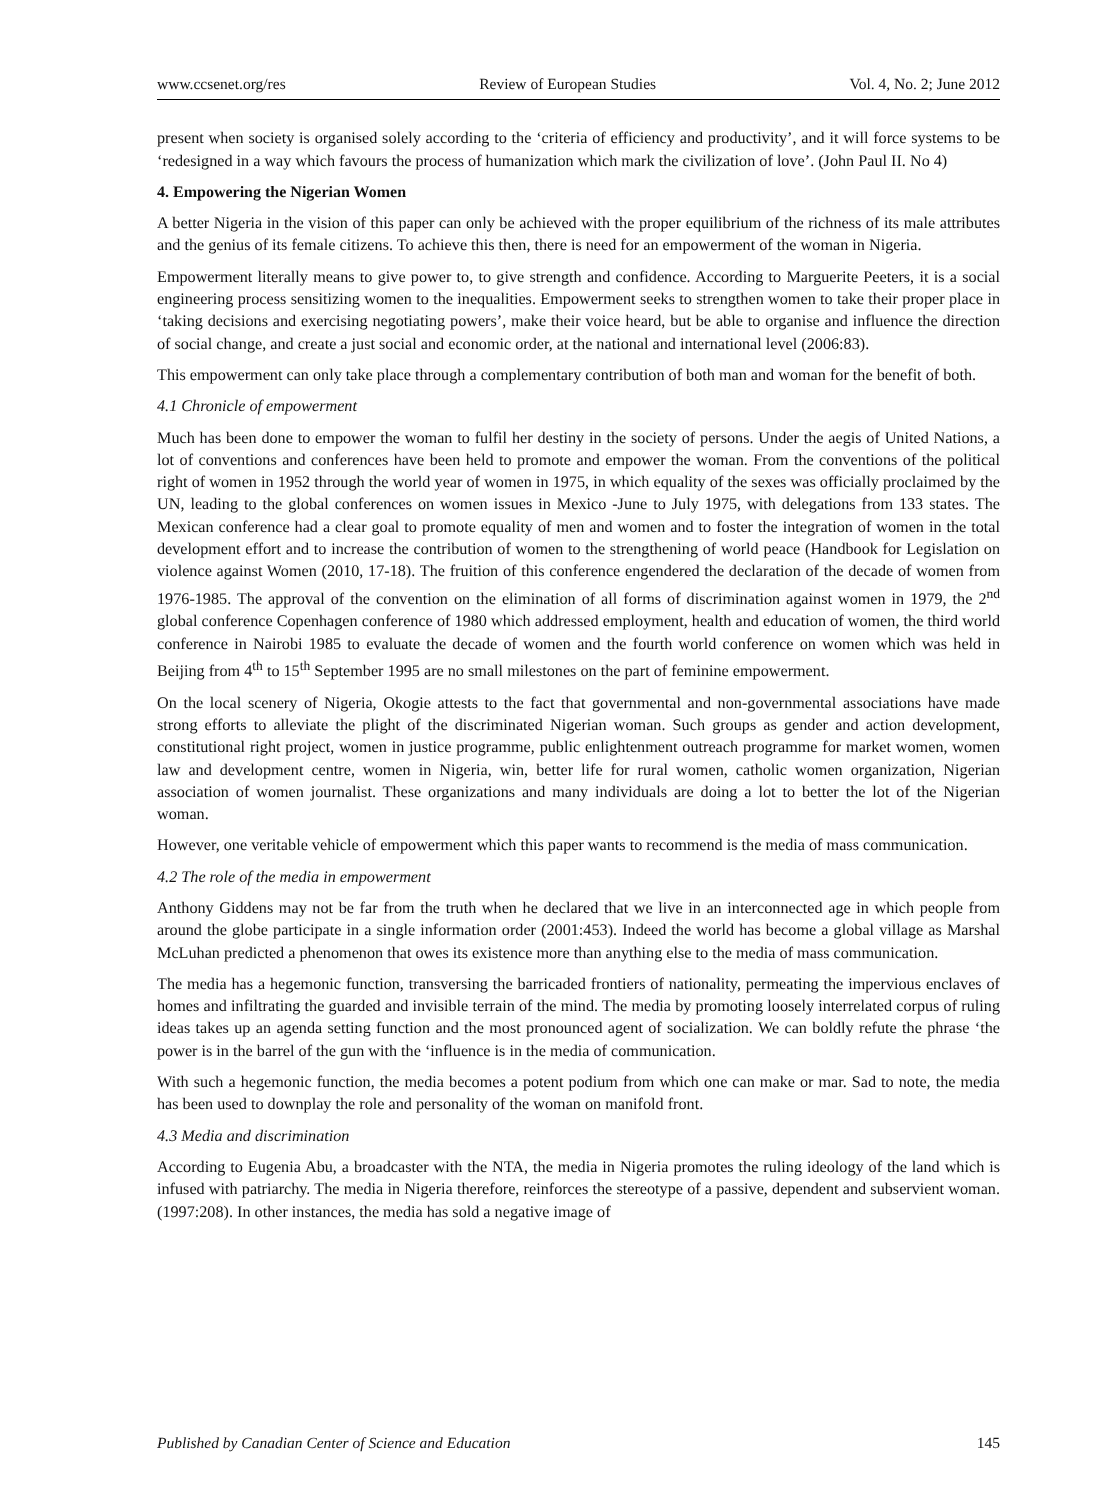www.ccsenet.org/res Review of European Studies Vol. 4, No. 2; June 2012
present when society is organised solely according to the ‘criteria of efficiency and productivity’, and it will force systems to be ‘redesigned in a way which favours the process of humanization which mark the civilization of love’. (John Paul II. No 4)
4. Empowering the Nigerian Women
A better Nigeria in the vision of this paper can only be achieved with the proper equilibrium of the richness of its male attributes and the genius of its female citizens. To achieve this then, there is need for an empowerment of the woman in Nigeria.
Empowerment literally means to give power to, to give strength and confidence. According to Marguerite Peeters, it is a social engineering process sensitizing women to the inequalities. Empowerment seeks to strengthen women to take their proper place in ‘taking decisions and exercising negotiating powers’, make their voice heard, but be able to organise and influence the direction of social change, and create a just social and economic order, at the national and international level (2006:83).
This empowerment can only take place through a complementary contribution of both man and woman for the benefit of both.
4.1 Chronicle of empowerment
Much has been done to empower the woman to fulfil her destiny in the society of persons. Under the aegis of United Nations, a lot of conventions and conferences have been held to promote and empower the woman. From the conventions of the political right of women in 1952 through the world year of women in 1975, in which equality of the sexes was officially proclaimed by the UN, leading to the global conferences on women issues in Mexico -June to July 1975, with delegations from 133 states. The Mexican conference had a clear goal to promote equality of men and women and to foster the integration of women in the total development effort and to increase the contribution of women to the strengthening of world peace (Handbook for Legislation on violence against Women (2010, 17-18). The fruition of this conference engendered the declaration of the decade of women from 1976-1985. The approval of the convention on the elimination of all forms of discrimination against women in 1979, the 2<sup>nd</sup> global conference Copenhagen conference of 1980 which addressed employment, health and education of women, the third world conference in Nairobi 1985 to evaluate the decade of women and the fourth world conference on women which was held in Beijing from 4<sup>th</sup> to 15<sup>th</sup> September 1995 are no small milestones on the part of feminine empowerment.
On the local scenery of Nigeria, Okogie attests to the fact that governmental and non-governmental associations have made strong efforts to alleviate the plight of the discriminated Nigerian woman. Such groups as gender and action development, constitutional right project, women in justice programme, public enlightenment outreach programme for market women, women law and development centre, women in Nigeria, win, better life for rural women, catholic women organization, Nigerian association of women journalist. These organizations and many individuals are doing a lot to better the lot of the Nigerian woman.
However, one veritable vehicle of empowerment which this paper wants to recommend is the media of mass communication.
4.2 The role of the media in empowerment
Anthony Giddens may not be far from the truth when he declared that we live in an interconnected age in which people from around the globe participate in a single information order (2001:453). Indeed the world has become a global village as Marshal McLuhan predicted a phenomenon that owes its existence more than anything else to the media of mass communication.
The media has a hegemonic function, transversing the barricaded frontiers of nationality, permeating the impervious enclaves of homes and infiltrating the guarded and invisible terrain of the mind. The media by promoting loosely interrelated corpus of ruling ideas takes up an agenda setting function and the most pronounced agent of socialization. We can boldly refute the phrase ‘the power is in the barrel of the gun with the ‘influence is in the media of communication.
With such a hegemonic function, the media becomes a potent podium from which one can make or mar. Sad to note, the media has been used to downplay the role and personality of the woman on manifold front.
4.3 Media and discrimination
According to Eugenia Abu, a broadcaster with the NTA, the media in Nigeria promotes the ruling ideology of the land which is infused with patriarchy. The media in Nigeria therefore, reinforces the stereotype of a passive, dependent and subservient woman. (1997:208). In other instances, the media has sold a negative image of
Published by Canadian Center of Science and Education 145